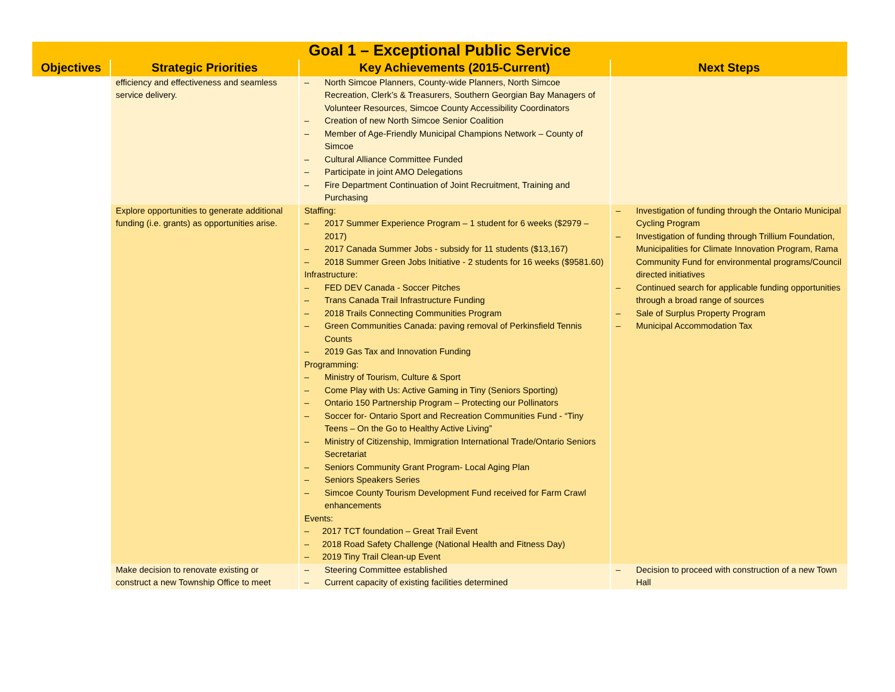| Goal 1 – Exceptional Public Service | | | |
| --- | --- | --- | --- |
| Objectives | Strategic Priorities | Key Achievements (2015-Current) | Next Steps |
| | efficiency and effectiveness and seamless service delivery. | – North Simcoe Planners, County-wide Planners, North Simcoe Recreation, Clerk’s & Treasurers, Southern Georgian Bay Managers of Volunteer Resources, Simcoe County Accessibility Coordinators – Creation of new North Simcoe Senior Coalition – Member of Age-Friendly Municipal Champions Network – County of Simcoe – Cultural Alliance Committee Funded – Participate in joint AMO Delegations – Fire Department Continuation of Joint Recruitment, Training and Purchasing | |
| | Explore opportunities to generate additional funding (i.e. grants) as opportunities arise. | Staffing: – 2017 Summer Experience Program – 1 student for 6 weeks ($2979 – 2017) – 2017 Canada Summer Jobs - subsidy for 11 students ($13,167) – 2018 Summer Green Jobs Initiative - 2 students for 16 weeks ($9581.60) Infrastructure: – FED DEV Canada - Soccer Pitches – Trans Canada Trail Infrastructure Funding – 2018 Trails Connecting Communities Program – Green Communities Canada: paving removal of Perkinsfield Tennis Counts – 2019 Gas Tax and Innovation Funding Programming: – Ministry of Tourism, Culture & Sport – Come Play with Us: Active Gaming in Tiny (Seniors Sporting) – Ontario 150 Partnership Program – Protecting our Pollinators – Soccer for- Ontario Sport and Recreation Communities Fund - “Tiny Teens – On the Go to Healthy Active Living” – Ministry of Citizenship, Immigration International Trade/Ontario Seniors Secretariat – Seniors Community Grant Program- Local Aging Plan – Seniors Speakers Series – Simcoe County Tourism Development Fund received for Farm Crawl enhancements Events: – 2017 TCT foundation – Great Trail Event – 2018 Road Safety Challenge (National Health and Fitness Day) – 2019 Tiny Trail Clean-up Event | – Investigation of funding through the Ontario Municipal Cycling Program – Investigation of funding through Trillium Foundation, Municipalities for Climate Innovation Program, Rama Community Fund for environmental programs/Council directed initiatives – Continued search for applicable funding opportunities through a broad range of sources – Sale of Surplus Property Program – Municipal Accommodation Tax |
| | Make decision to renovate existing or construct a new Township Office to meet | – Steering Committee established – Current capacity of existing facilities determined | – Decision to proceed with construction of a new Town Hall |